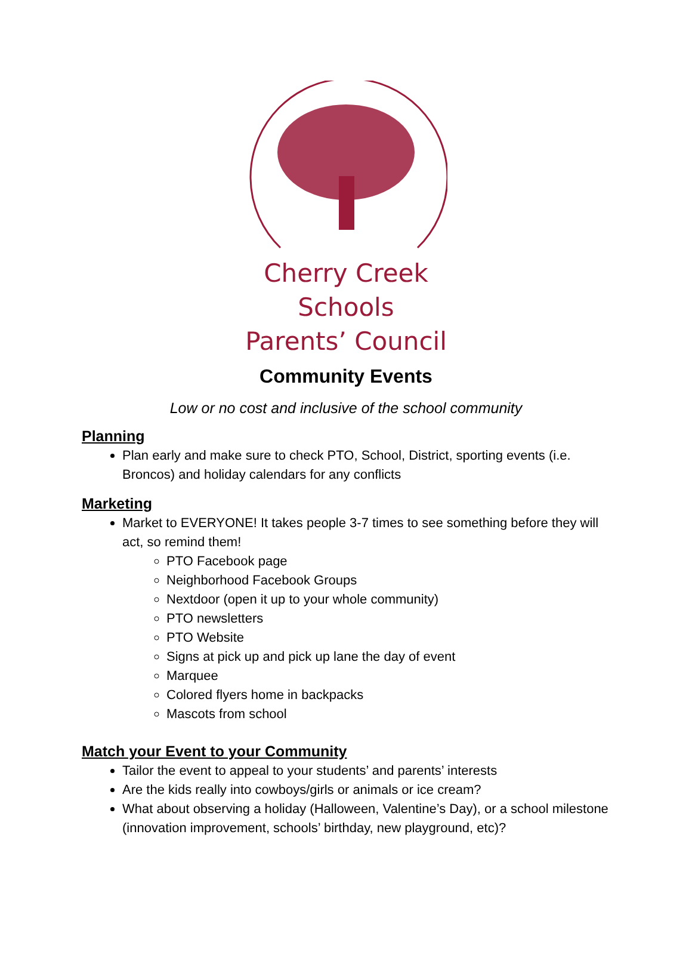Cherry Creek Schools
Parents’ Council
Community Events
Low or no cost and inclusive of the school community
Planning
Plan early and make sure to check PTO, School, District, sporting events (i.e. Broncos) and holiday calendars for any conflicts
Marketing
Market to EVERYONE! It takes people 3-7 times to see something before they will act, so remind them!
PTO Facebook page
Neighborhood Facebook Groups
Nextdoor (open it up to your whole community)
PTO newsletters
PTO Website
Signs at pick up and pick up lane the day of event
Marquee
Colored flyers home in backpacks
Mascots from school
Match your Event to your Community
Tailor the event to appeal to your students’ and parents’ interests
Are the kids really into cowboys/girls or animals or ice cream?
What about observing a holiday (Halloween, Valentine’s Day), or a school milestone (innovation improvement, schools’ birthday, new playground, etc)?